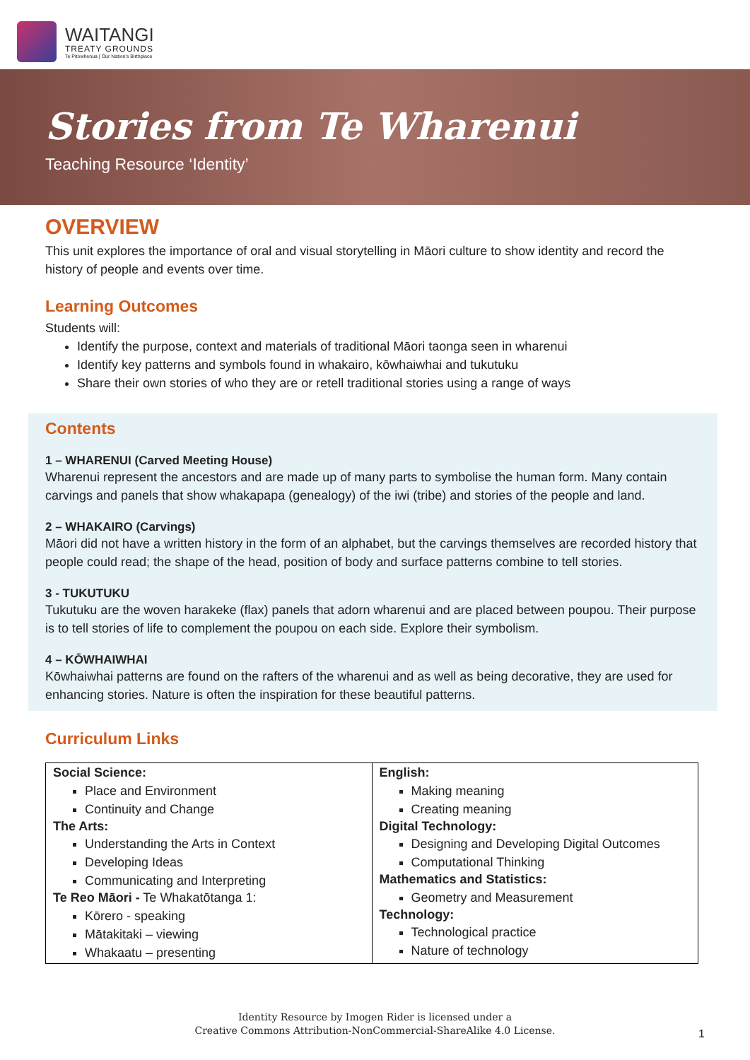WAITANGI
TREATY GROUNDS
Te Pitowhenua | Our Nation's Birthplace
Stories from Te Wharenui
Teaching Resource ‘Identity’
OVERVIEW
This unit explores the importance of oral and visual storytelling in Māori culture to show identity and record the history of people and events over time.
Learning Outcomes
Students will:
Identify the purpose, context and materials of traditional Māori taonga seen in wharenui
Identify key patterns and symbols found in whakairo, kōwhaiwhai and tukutuku
Share their own stories of who they are or retell traditional stories using a range of ways
Contents
1 – WHARENUI (Carved Meeting House)
Wharenui represent the ancestors and are made up of many parts to symbolise the human form. Many contain carvings and panels that show whakapapa (genealogy) of the iwi (tribe) and stories of the people and land.
2 – WHAKAIRO (Carvings)
Māori did not have a written history in the form of an alphabet, but the carvings themselves are recorded history that people could read; the shape of the head, position of body and surface patterns combine to tell stories.
3 - TUKUTUKU
Tukutuku are the woven harakeke (flax) panels that adorn wharenui and are placed between poupou. Their purpose is to tell stories of life to complement the poupou on each side. Explore their symbolism.
4 – KŌWHAIWHAI
Kōwhaiwhai patterns are found on the rafters of the wharenui and as well as being decorative, they are used for enhancing stories. Nature is often the inspiration for these beautiful patterns.
Curriculum Links
| Social Science: Place and Environment Continuity and Change The Arts: Understanding the Arts in Context Developing Ideas Communicating and Interpreting Te Reo Māori - Te Whakatōtanga 1: Kōrero - speaking Mātakitaki – viewing Whakaatu – presenting | English: Making meaning Creating meaning Digital Technology: Designing and Developing Digital Outcomes Computational Thinking Mathematics and Statistics: Geometry and Measurement Technology: Technological practice Nature of technology |
Identity Resource by Imogen Rider is licensed under a
Creative Commons Attribution-NonCommercial-ShareAlike 4.0 License.
1